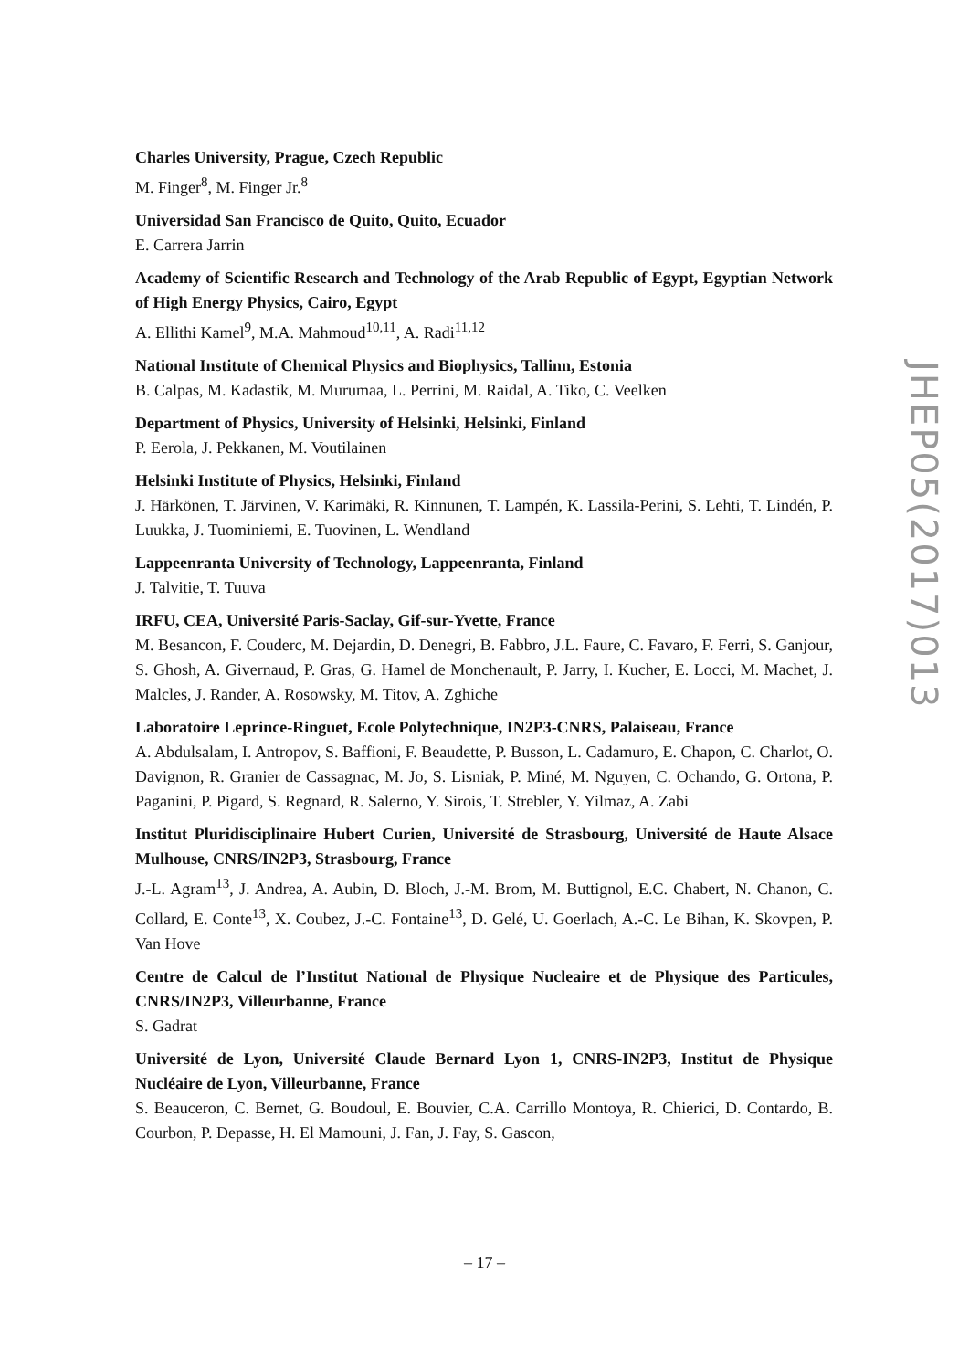Charles University, Prague, Czech Republic
M. Finger<sup>8</sup>, M. Finger Jr.<sup>8</sup>
Universidad San Francisco de Quito, Quito, Ecuador
E. Carrera Jarrin
Academy of Scientific Research and Technology of the Arab Republic of Egypt, Egyptian Network of High Energy Physics, Cairo, Egypt
A. Ellithi Kamel<sup>9</sup>, M.A. Mahmoud<sup>10,11</sup>, A. Radi<sup>11,12</sup>
National Institute of Chemical Physics and Biophysics, Tallinn, Estonia
B. Calpas, M. Kadastik, M. Murumaa, L. Perrini, M. Raidal, A. Tiko, C. Veelken
Department of Physics, University of Helsinki, Helsinki, Finland
P. Eerola, J. Pekkanen, M. Voutilainen
Helsinki Institute of Physics, Helsinki, Finland
J. Härkönen, T. Järvinen, V. Karimäki, R. Kinnunen, T. Lampén, K. Lassila-Perini, S. Lehti, T. Lindén, P. Luukka, J. Tuominiemi, E. Tuovinen, L. Wendland
Lappeenranta University of Technology, Lappeenranta, Finland
J. Talvitie, T. Tuuva
IRFU, CEA, Université Paris-Saclay, Gif-sur-Yvette, France
M. Besancon, F. Couderc, M. Dejardin, D. Denegri, B. Fabbro, J.L. Faure, C. Favaro, F. Ferri, S. Ganjour, S. Ghosh, A. Givernaud, P. Gras, G. Hamel de Monchenault, P. Jarry, I. Kucher, E. Locci, M. Machet, J. Malcles, J. Rander, A. Rosowsky, M. Titov, A. Zghiche
Laboratoire Leprince-Ringuet, Ecole Polytechnique, IN2P3-CNRS, Palaiseau, France
A. Abdulsalam, I. Antropov, S. Baffioni, F. Beaudette, P. Busson, L. Cadamuro, E. Chapon, C. Charlot, O. Davignon, R. Granier de Cassagnac, M. Jo, S. Lisniak, P. Miné, M. Nguyen, C. Ochando, G. Ortona, P. Paganini, P. Pigard, S. Regnard, R. Salerno, Y. Sirois, T. Strebler, Y. Yilmaz, A. Zabi
Institut Pluridisciplinaire Hubert Curien, Université de Strasbourg, Université de Haute Alsace Mulhouse, CNRS/IN2P3, Strasbourg, France
J.-L. Agram<sup>13</sup>, J. Andrea, A. Aubin, D. Bloch, J.-M. Brom, M. Buttignol, E.C. Chabert, N. Chanon, C. Collard, E. Conte<sup>13</sup>, X. Coubez, J.-C. Fontaine<sup>13</sup>, D. Gelé, U. Goerlach, A.-C. Le Bihan, K. Skovpen, P. Van Hove
Centre de Calcul de l’Institut National de Physique Nucleaire et de Physique des Particules, CNRS/IN2P3, Villeurbanne, France
S. Gadrat
Université de Lyon, Université Claude Bernard Lyon 1, CNRS-IN2P3, Institut de Physique Nucléaire de Lyon, Villeurbanne, France
S. Beauceron, C. Bernet, G. Boudoul, E. Bouvier, C.A. Carrillo Montoya, R. Chierici, D. Contardo, B. Courbon, P. Depasse, H. El Mamouni, J. Fan, J. Fay, S. Gascon,
JHEP05(2017)013
– 17 –